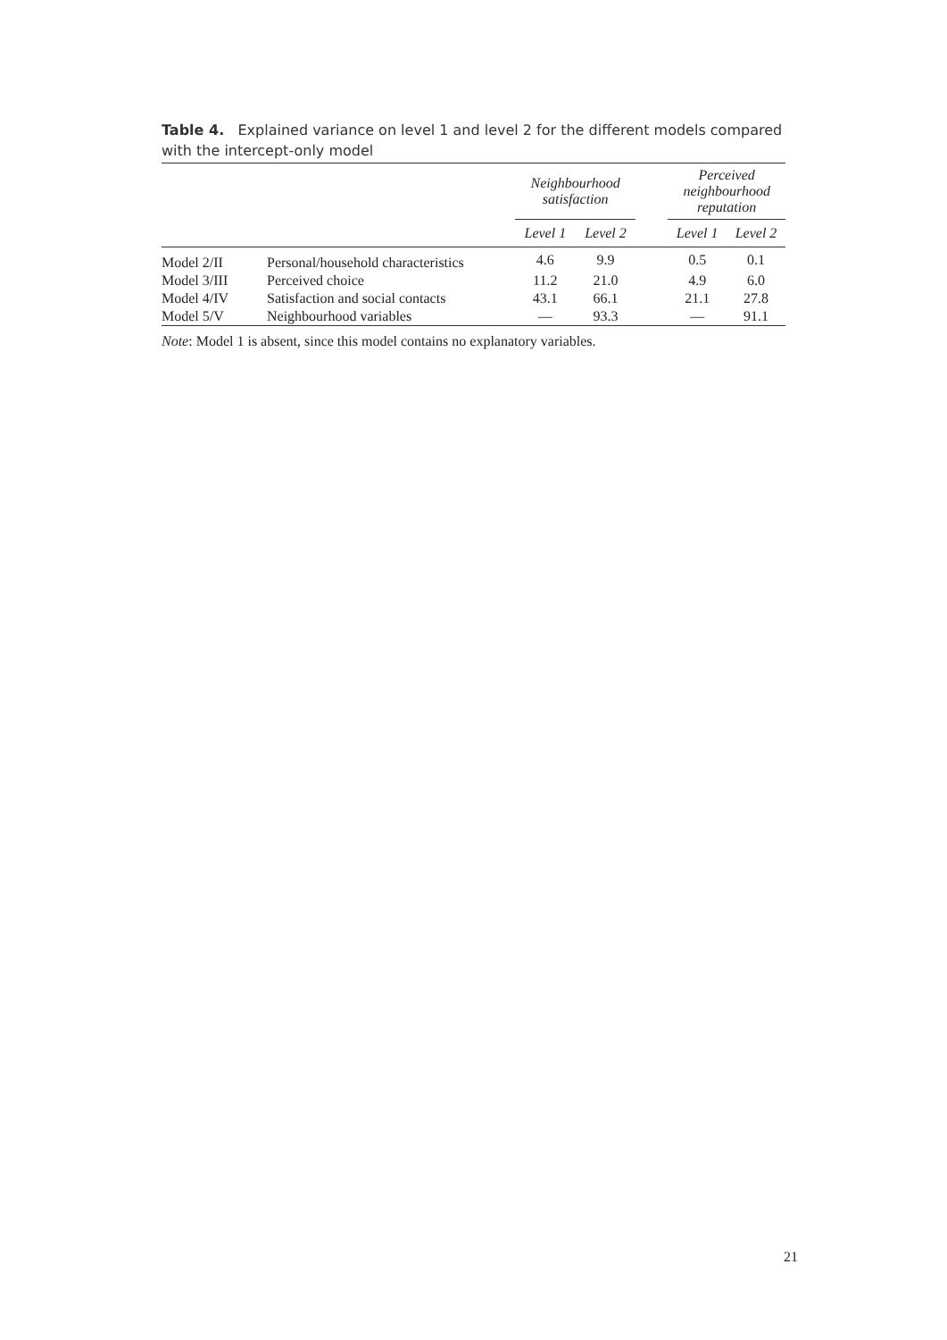Table 4. Explained variance on level 1 and level 2 for the different models compared with the intercept-only model
| | | Neighbourhood satisfaction | | | Perceived neighbourhood reputation | |
| --- | --- | --- | --- | --- | --- | --- |
| | | Level 1 | Level 2 | | Level 1 | Level 2 |
| Model 2/II | Personal/household characteristics | 4.6 | 9.9 | | 0.5 | 0.1 |
| Model 3/III | Perceived choice | 11.2 | 21.0 | | 4.9 | 6.0 |
| Model 4/IV | Satisfaction and social contacts | 43.1 | 66.1 | | 21.1 | 27.8 |
| Model 5/V | Neighbourhood variables | — | 93.3 | | — | 91.1 |
Note: Model 1 is absent, since this model contains no explanatory variables.
21